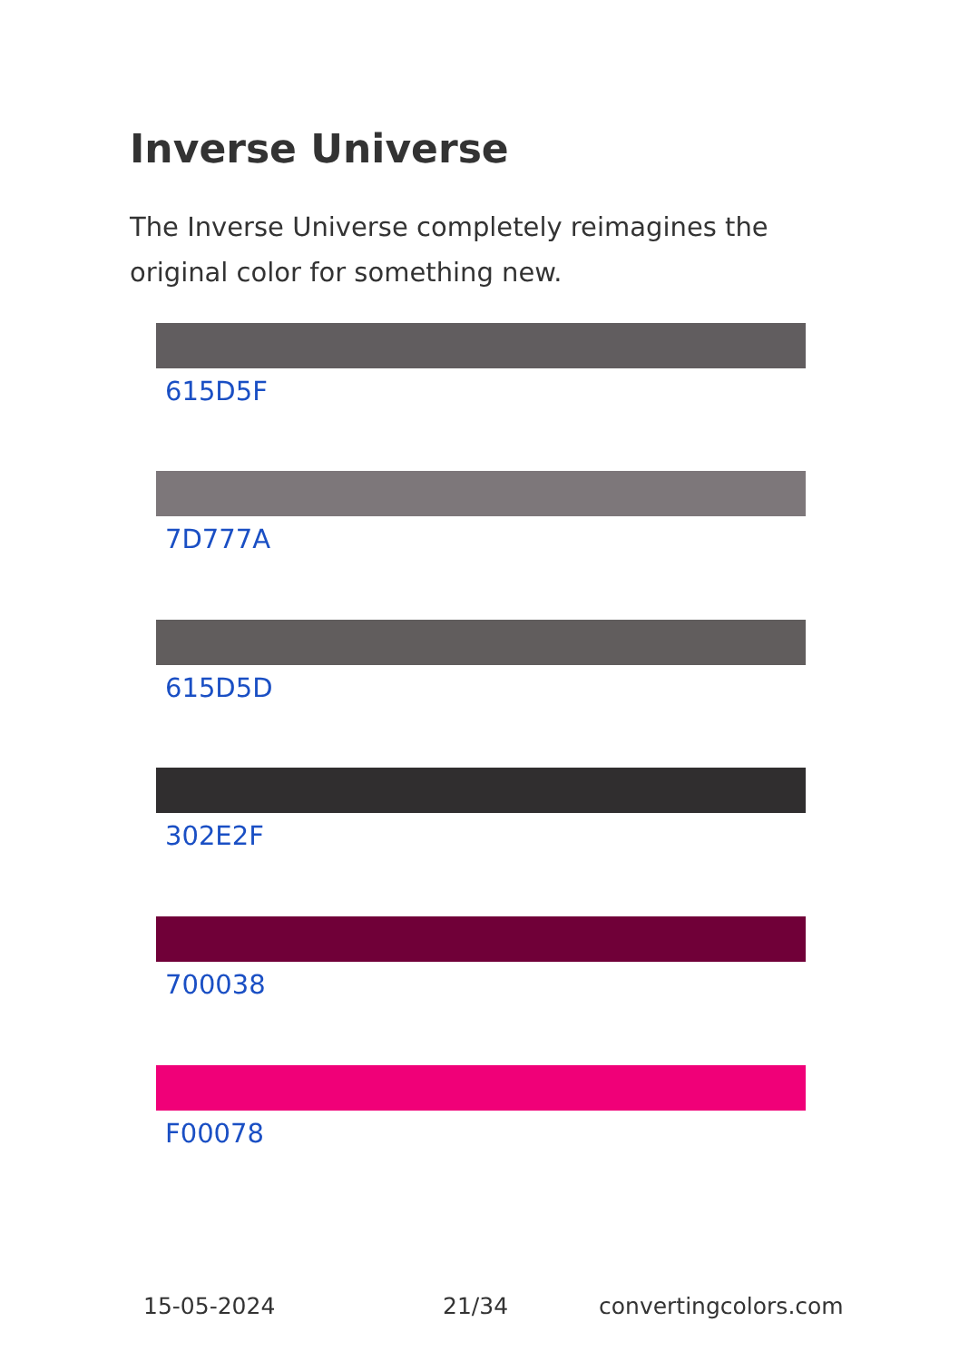Inverse Universe
The Inverse Universe completely reimagines the original color for something new.
615D5F
7D777A
615D5D
302E2F
700038
F00078
15-05-2024 21/34 convertingcolors.com